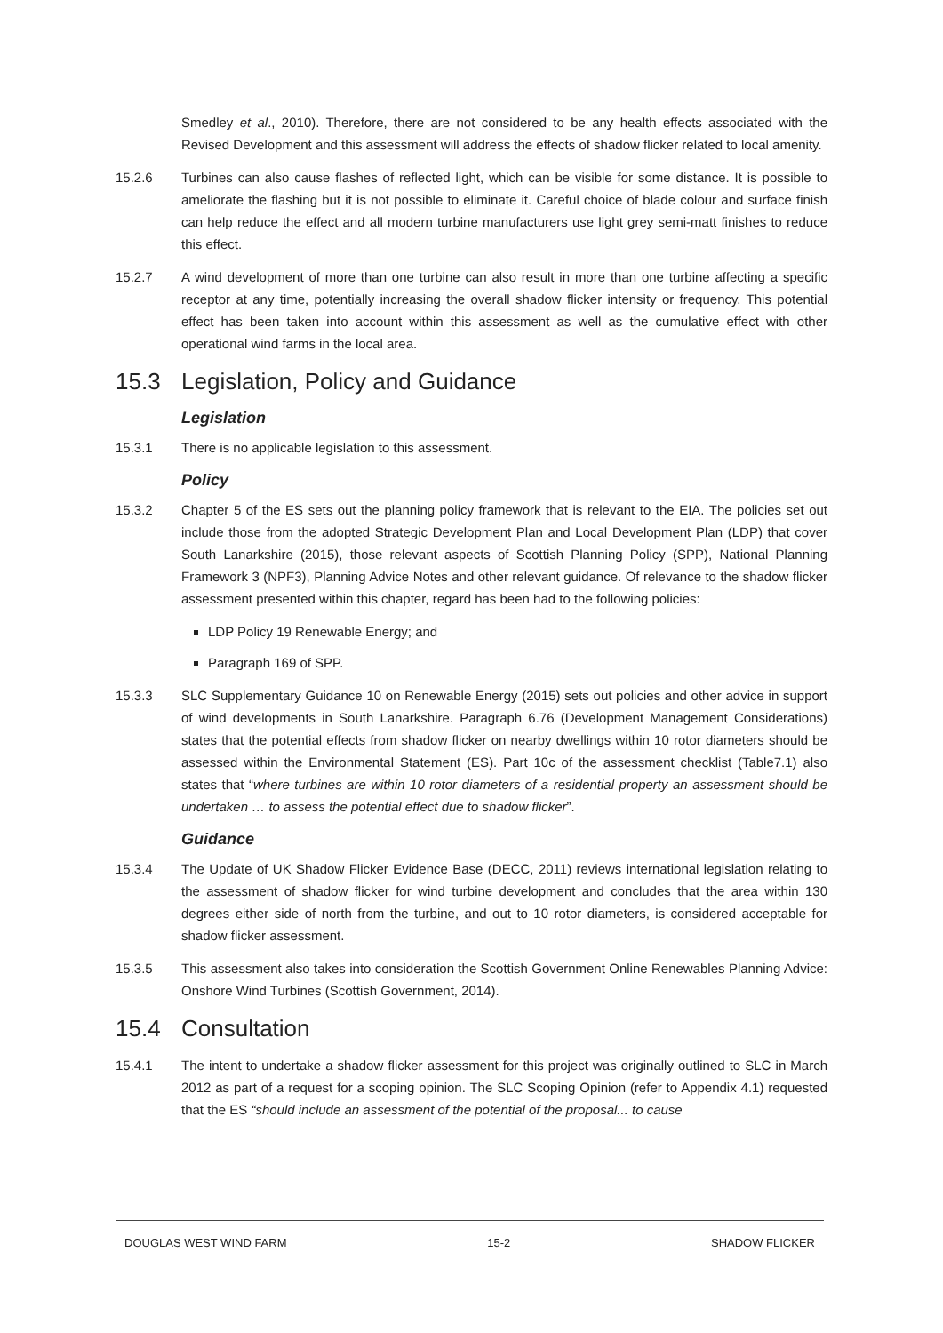Smedley et al., 2010). Therefore, there are not considered to be any health effects associated with the Revised Development and this assessment will address the effects of shadow flicker related to local amenity.
15.2.6 Turbines can also cause flashes of reflected light, which can be visible for some distance. It is possible to ameliorate the flashing but it is not possible to eliminate it. Careful choice of blade colour and surface finish can help reduce the effect and all modern turbine manufacturers use light grey semi-matt finishes to reduce this effect.
15.2.7 A wind development of more than one turbine can also result in more than one turbine affecting a specific receptor at any time, potentially increasing the overall shadow flicker intensity or frequency. This potential effect has been taken into account within this assessment as well as the cumulative effect with other operational wind farms in the local area.
15.3 Legislation, Policy and Guidance
Legislation
15.3.1 There is no applicable legislation to this assessment.
Policy
15.3.2 Chapter 5 of the ES sets out the planning policy framework that is relevant to the EIA. The policies set out include those from the adopted Strategic Development Plan and Local Development Plan (LDP) that cover South Lanarkshire (2015), those relevant aspects of Scottish Planning Policy (SPP), National Planning Framework 3 (NPF3), Planning Advice Notes and other relevant guidance. Of relevance to the shadow flicker assessment presented within this chapter, regard has been had to the following policies:
LDP Policy 19 Renewable Energy; and
Paragraph 169 of SPP.
15.3.3 SLC Supplementary Guidance 10 on Renewable Energy (2015) sets out policies and other advice in support of wind developments in South Lanarkshire. Paragraph 6.76 (Development Management Considerations) states that the potential effects from shadow flicker on nearby dwellings within 10 rotor diameters should be assessed within the Environmental Statement (ES). Part 10c of the assessment checklist (Table7.1) also states that “where turbines are within 10 rotor diameters of a residential property an assessment should be undertaken … to assess the potential effect due to shadow flicker”.
Guidance
15.3.4 The Update of UK Shadow Flicker Evidence Base (DECC, 2011) reviews international legislation relating to the assessment of shadow flicker for wind turbine development and concludes that the area within 130 degrees either side of north from the turbine, and out to 10 rotor diameters, is considered acceptable for shadow flicker assessment.
15.3.5 This assessment also takes into consideration the Scottish Government Online Renewables Planning Advice: Onshore Wind Turbines (Scottish Government, 2014).
15.4 Consultation
15.4.1 The intent to undertake a shadow flicker assessment for this project was originally outlined to SLC in March 2012 as part of a request for a scoping opinion. The SLC Scoping Opinion (refer to Appendix 4.1) requested that the ES “should include an assessment of the potential of the proposal... to cause
DOUGLAS WEST WIND FARM 15-2 SHADOW FLICKER